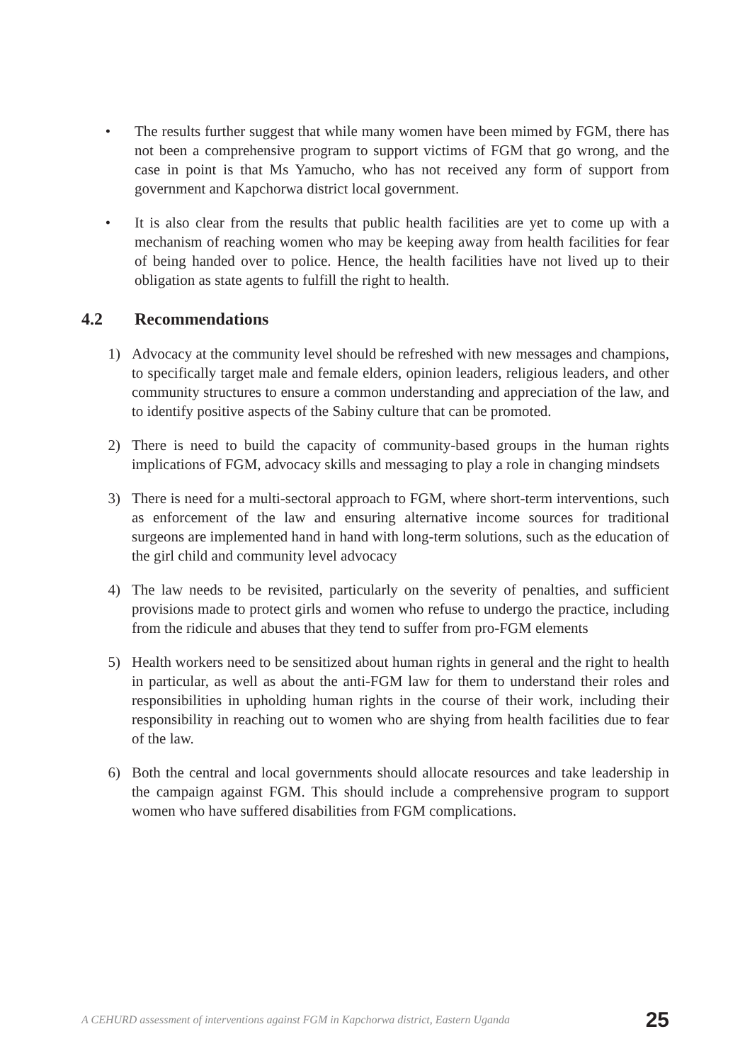• The results further suggest that while many women have been mimed by FGM, there has not been a comprehensive program to support victims of FGM that go wrong, and the case in point is that Ms Yamucho, who has not received any form of support from government and Kapchorwa district local government.
• It is also clear from the results that public health facilities are yet to come up with a mechanism of reaching women who may be keeping away from health facilities for fear of being handed over to police. Hence, the health facilities have not lived up to their obligation as state agents to fulfill the right to health.
4.2 Recommendations
1) Advocacy at the community level should be refreshed with new messages and champions, to specifically target male and female elders, opinion leaders, religious leaders, and other community structures to ensure a common understanding and appreciation of the law, and to identify positive aspects of the Sabiny culture that can be promoted.
2) There is need to build the capacity of community-based groups in the human rights implications of FGM, advocacy skills and messaging to play a role in changing mindsets
3) There is need for a multi-sectoral approach to FGM, where short-term interventions, such as enforcement of the law and ensuring alternative income sources for traditional surgeons are implemented hand in hand with long-term solutions, such as the education of the girl child and community level advocacy
4) The law needs to be revisited, particularly on the severity of penalties, and sufficient provisions made to protect girls and women who refuse to undergo the practice, including from the ridicule and abuses that they tend to suffer from pro-FGM elements
5) Health workers need to be sensitized about human rights in general and the right to health in particular, as well as about the anti-FGM law for them to understand their roles and responsibilities in upholding human rights in the course of their work, including their responsibility in reaching out to women who are shying from health facilities due to fear of the law.
6) Both the central and local governments should allocate resources and take leadership in the campaign against FGM. This should include a comprehensive program to support women who have suffered disabilities from FGM complications.
A CEHURD assessment of interventions against FGM in Kapchorwa district, Eastern Uganda 25